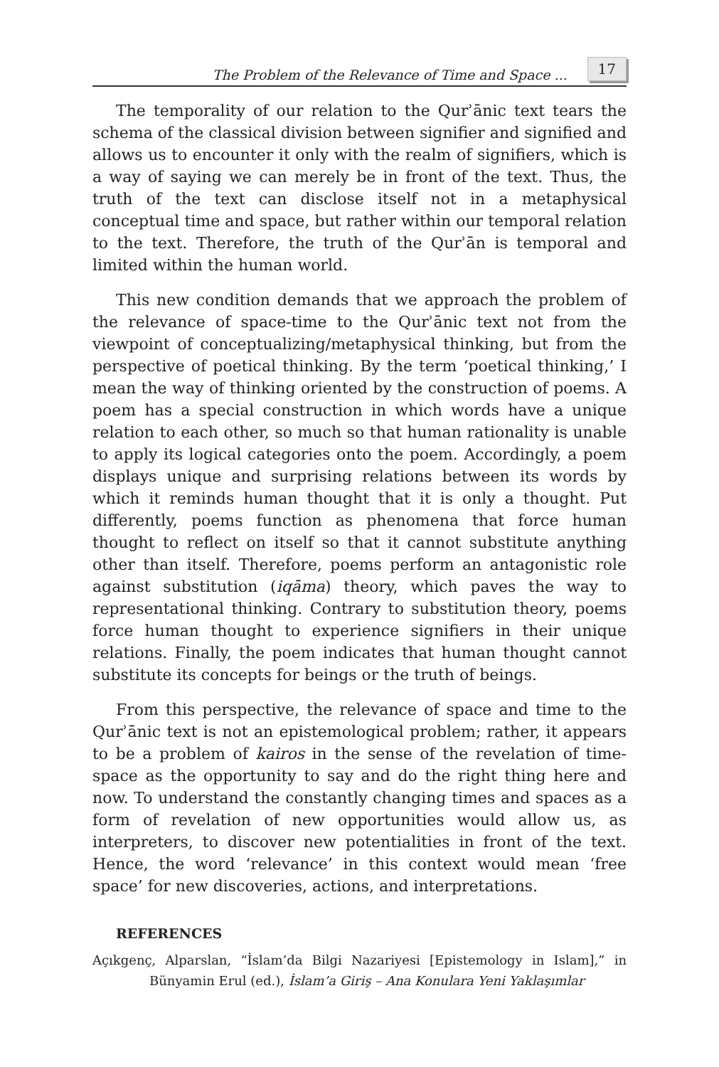The Problem of the Relevance of Time and Space ... 17
The temporality of our relation to the Qurʾānic text tears the schema of the classical division between signifier and signified and allows us to encounter it only with the realm of signifiers, which is a way of saying we can merely be in front of the text. Thus, the truth of the text can disclose itself not in a metaphysical conceptual time and space, but rather within our temporal relation to the text. Therefore, the truth of the Qurʾān is temporal and limited within the human world.
This new condition demands that we approach the problem of the relevance of space-time to the Qurʾānic text not from the viewpoint of conceptualizing/metaphysical thinking, but from the perspective of poetical thinking. By the term ‘poetical thinking,’ I mean the way of thinking oriented by the construction of poems. A poem has a special construction in which words have a unique relation to each other, so much so that human rationality is unable to apply its logical categories onto the poem. Accordingly, a poem displays unique and surprising relations between its words by which it reminds human thought that it is only a thought. Put differently, poems function as phenomena that force human thought to reflect on itself so that it cannot substitute anything other than itself. Therefore, poems perform an antagonistic role against substitution (iqāma) theory, which paves the way to representational thinking. Contrary to substitution theory, poems force human thought to experience signifiers in their unique relations. Finally, the poem indicates that human thought cannot substitute its concepts for beings or the truth of beings.
From this perspective, the relevance of space and time to the Qurʾānic text is not an epistemological problem; rather, it appears to be a problem of kairos in the sense of the revelation of time-space as the opportunity to say and do the right thing here and now. To understand the constantly changing times and spaces as a form of revelation of new opportunities would allow us, as interpreters, to discover new potentialities in front of the text. Hence, the word ‘relevance’ in this context would mean ‘free space’ for new discoveries, actions, and interpretations.
REFERENCES
Açıkgenç, Alparslan, “İslam’da Bilgi Nazariyesi [Epistemology in Islam],” in Bünyamin Erul (ed.), İslam’a Giriş – Ana Konulara Yeni Yaklaşımlar